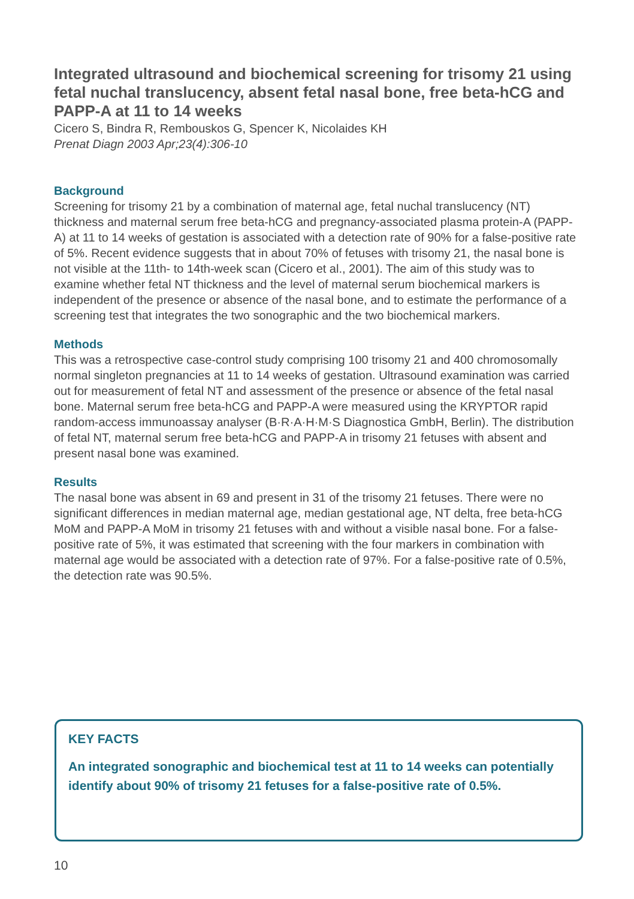Integrated ultrasound and biochemical screening for trisomy 21 using fetal nuchal translucency, absent fetal nasal bone, free beta-hCG and PAPP-A at 11 to 14 weeks
Cicero S, Bindra R, Rembouskos G, Spencer K, Nicolaides KH
Prenat Diagn 2003 Apr;23(4):306-10
Background
Screening for trisomy 21 by a combination of maternal age, fetal nuchal translucency (NT) thickness and maternal serum free beta-hCG and pregnancy-associated plasma protein-A (PAPP-A) at 11 to 14 weeks of gestation is associated with a detection rate of 90% for a false-positive rate of 5%. Recent evidence suggests that in about 70% of fetuses with trisomy 21, the nasal bone is not visible at the 11th- to 14th-week scan (Cicero et al., 2001). The aim of this study was to examine whether fetal NT thickness and the level of maternal serum biochemical markers is independent of the presence or absence of the nasal bone, and to estimate the performance of a screening test that integrates the two sonographic and the two biochemical markers.
Methods
This was a retrospective case-control study comprising 100 trisomy 21 and 400 chromosomally normal singleton pregnancies at 11 to 14 weeks of gestation. Ultrasound examination was carried out for measurement of fetal NT and assessment of the presence or absence of the fetal nasal bone. Maternal serum free beta-hCG and PAPP-A were measured using the KRYPTOR rapid random-access immunoassay analyser (B·R·A·H·M·S Diagnostica GmbH, Berlin). The distribution of fetal NT, maternal serum free beta-hCG and PAPP-A in trisomy 21 fetuses with absent and present nasal bone was examined.
Results
The nasal bone was absent in 69 and present in 31 of the trisomy 21 fetuses. There were no significant differences in median maternal age, median gestational age, NT delta, free beta-hCG MoM and PAPP-A MoM in trisomy 21 fetuses with and without a visible nasal bone. For a false-positive rate of 5%, it was estimated that screening with the four markers in combination with maternal age would be associated with a detection rate of 97%. For a false-positive rate of 0.5%, the detection rate was 90.5%.
KEY FACTS
An integrated sonographic and biochemical test at 11 to 14 weeks can potentially identify about 90% of trisomy 21 fetuses for a false-positive rate of 0.5%.
10